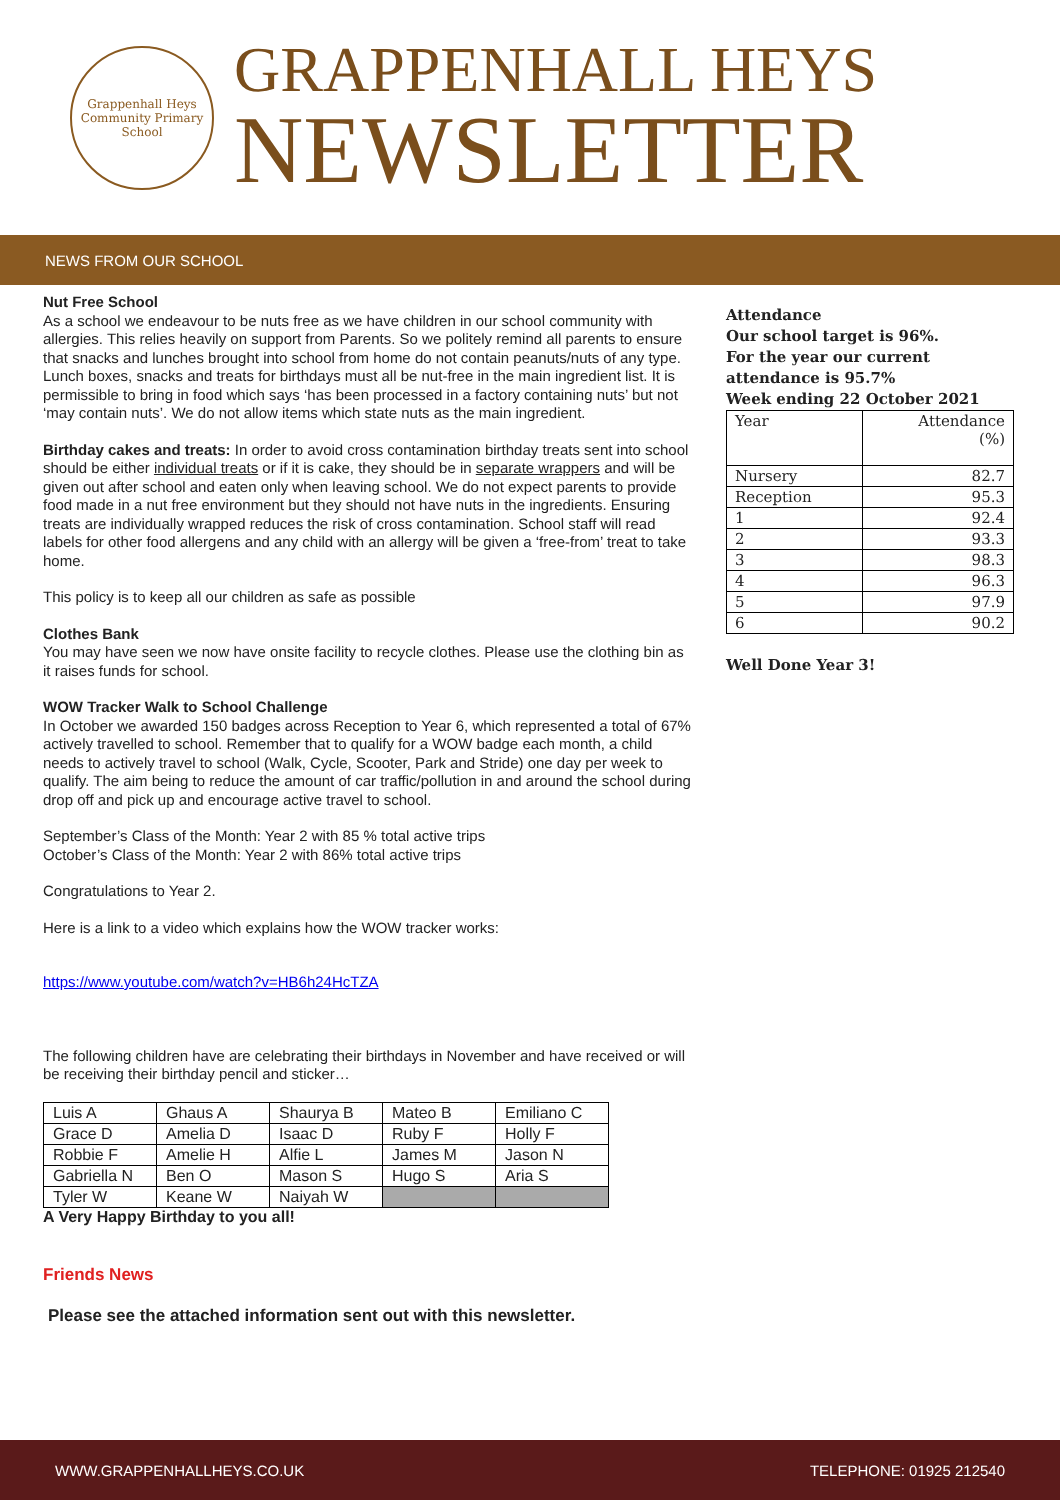Grappenhall Heys
Community Primary School
GRAPPENHALL HEYS
NEWSLETTER
NEWS FROM OUR SCHOOL
Nut Free School
As a school we endeavour to be nuts free as we have children in our school community with allergies. This relies heavily on support from Parents. So we politely remind all parents to ensure that snacks and lunches brought into school from home do not contain peanuts/nuts of any type. Lunch boxes, snacks and treats for birthdays must all be nut-free in the main ingredient list. It is permissible to bring in food which says ‘has been processed in a factory containing nuts’ but not ‘may contain nuts’. We do not allow items which state nuts as the main ingredient.
Birthday cakes and treats: In order to avoid cross contamination birthday treats sent into school should be either individual treats or if it is cake, they should be in separate wrappers and will be given out after school and eaten only when leaving school. We do not expect parents to provide food made in a nut free environment but they should not have nuts in the ingredients. Ensuring treats are individually wrapped reduces the risk of cross contamination. School staff will read labels for other food allergens and any child with an allergy will be given a ‘free-from’ treat to take home.
This policy is to keep all our children as safe as possible
Clothes Bank
You may have seen we now have onsite facility to recycle clothes. Please use the clothing bin as it raises funds for school.
WOW Tracker Walk to School Challenge
In October we awarded 150 badges across Reception to Year 6, which represented a total of 67% actively travelled to school. Remember that to qualify for a WOW badge each month, a child needs to actively travel to school (Walk, Cycle, Scooter, Park and Stride) one day per week to qualify. The aim being to reduce the amount of car traffic/pollution in and around the school during drop off and pick up and encourage active travel to school.
September’s Class of the Month: Year 2 with 85 % total active trips
October’s Class of the Month: Year 2 with 86% total active trips
Congratulations to Year 2.
Here is a link to a video which explains how the WOW tracker works:
https://www.youtube.com/watch?v=HB6h24HcTZA
The following children have are celebrating their birthdays in November and have received or will be receiving their birthday pencil and sticker…
| Luis A | Ghaus A | Shaurya B | Mateo B | Emiliano C |
| Grace D | Amelia D | Isaac D | Ruby F | Holly F |
| Robbie F | Amelie H | Alfie L | James M | Jason N |
| Gabriella N | Ben O | Mason S | Hugo S | Aria S |
| Tyler W | Keane W | Naiyah W | | |
A Very Happy Birthday to you all!
Friends News
Please see the attached information sent out with this newsletter.
Attendance
Our school target is 96%.
For the year our current attendance is 95.7%
Week ending 22 October 2021
| Year | Attendance (%) |
| Nursery | 82.7 |
| Reception | 95.3 |
| 1 | 92.4 |
| 2 | 93.3 |
| 3 | 98.3 |
| 4 | 96.3 |
| 5 | 97.9 |
| 6 | 90.2 |
Well Done Year 3!
WWW.GRAPPENHALLHEYS.CO.UK TELEPHONE: 01925 212540